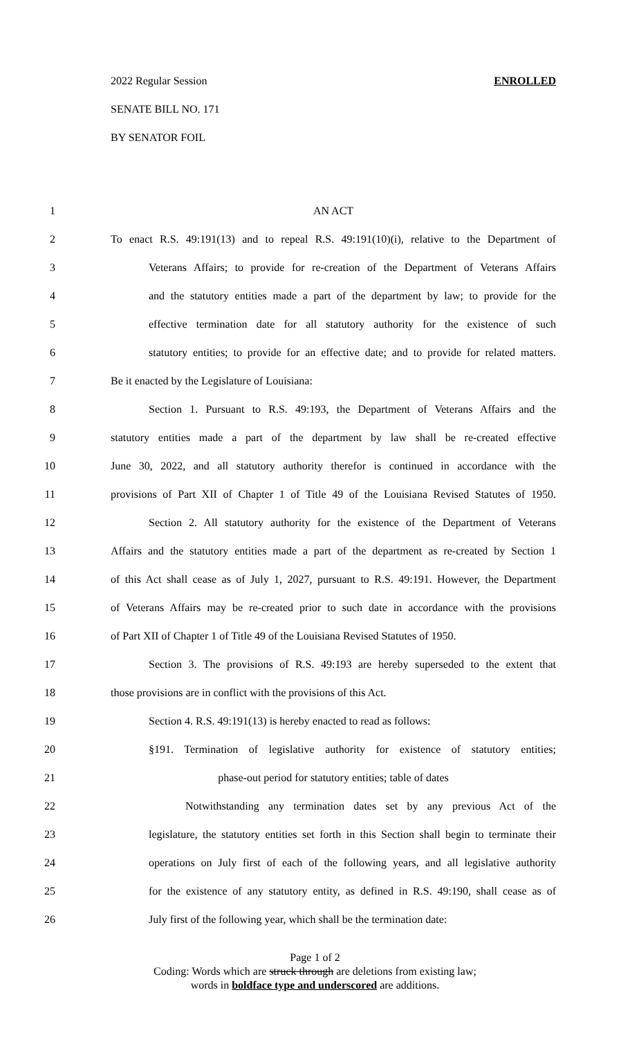2022 Regular Session ENROLLED
SENATE BILL NO. 171
BY SENATOR FOIL
1 AN ACT
2 To enact R.S. 49:191(13) and to repeal R.S. 49:191(10)(i), relative to the Department of
3 Veterans Affairs; to provide for re-creation of the Department of Veterans Affairs
4 and the statutory entities made a part of the department by law; to provide for the
5 effective termination date for all statutory authority for the existence of such
6 statutory entities; to provide for an effective date; and to provide for related matters.
7 Be it enacted by the Legislature of Louisiana:
8 Section 1. Pursuant to R.S. 49:193, the Department of Veterans Affairs and the
9 statutory entities made a part of the department by law shall be re-created effective
10 June 30, 2022, and all statutory authority therefor is continued in accordance with the
11 provisions of Part XII of Chapter 1 of Title 49 of the Louisiana Revised Statutes of 1950.
12 Section 2. All statutory authority for the existence of the Department of Veterans
13 Affairs and the statutory entities made a part of the department as re-created by Section 1
14 of this Act shall cease as of July 1, 2027, pursuant to R.S. 49:191. However, the Department
15 of Veterans Affairs may be re-created prior to such date in accordance with the provisions
16 of Part XII of Chapter 1 of Title 49 of the Louisiana Revised Statutes of 1950.
17 Section 3. The provisions of R.S. 49:193 are hereby superseded to the extent that
18 those provisions are in conflict with the provisions of this Act.
19 Section 4. R.S. 49:191(13) is hereby enacted to read as follows:
20 §191. Termination of legislative authority for existence of statutory entities;
21 phase-out period for statutory entities; table of dates
22 Notwithstanding any termination dates set by any previous Act of the
23 legislature, the statutory entities set forth in this Section shall begin to terminate their
24 operations on July first of each of the following years, and all legislative authority
25 for the existence of any statutory entity, as defined in R.S. 49:190, shall cease as of
26 July first of the following year, which shall be the termination date:
Page 1 of 2
Coding: Words which are struck through are deletions from existing law;
words in boldface type and underscored are additions.